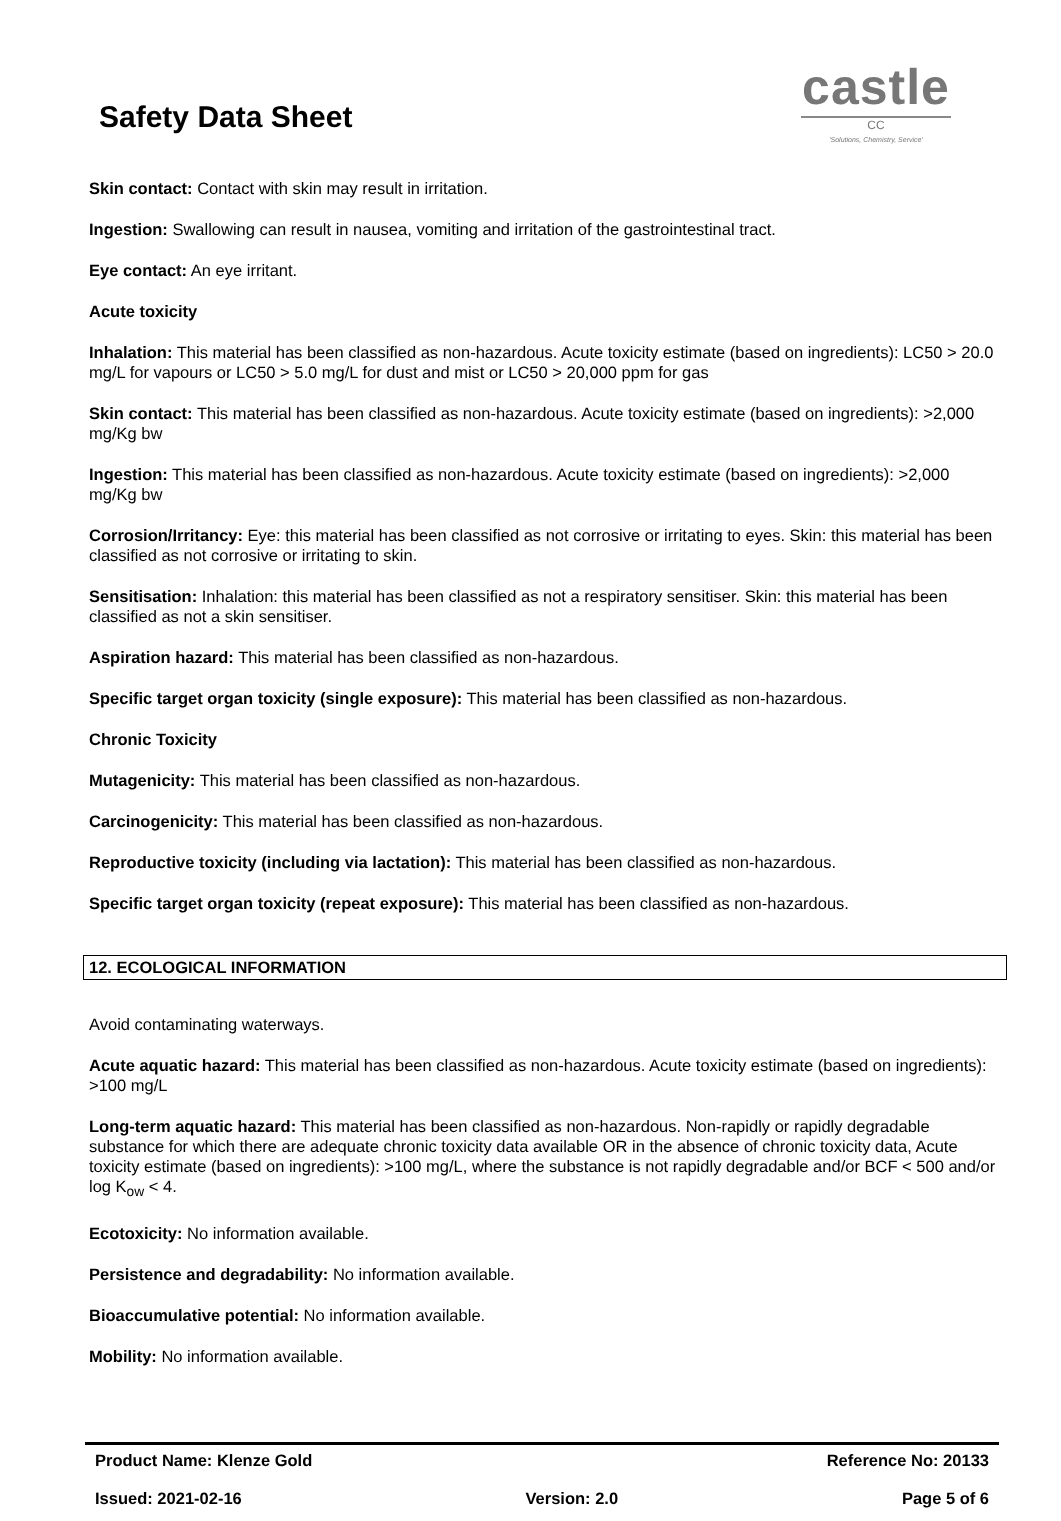Safety Data Sheet
castle
CC
'Solutions, Chemistry, Service'
Skin contact: Contact with skin may result in irritation.
Ingestion: Swallowing can result in nausea, vomiting and irritation of the gastrointestinal tract.
Eye contact: An eye irritant.
Acute toxicity
Inhalation: This material has been classified as non-hazardous. Acute toxicity estimate (based on ingredients): LC50 > 20.0 mg/L for vapours or LC50 > 5.0 mg/L for dust and mist or LC50 > 20,000 ppm for gas
Skin contact: This material has been classified as non-hazardous. Acute toxicity estimate (based on ingredients): >2,000 mg/Kg bw
Ingestion: This material has been classified as non-hazardous. Acute toxicity estimate (based on ingredients): >2,000 mg/Kg bw
Corrosion/Irritancy: Eye: this material has been classified as not corrosive or irritating to eyes. Skin: this material has been classified as not corrosive or irritating to skin.
Sensitisation: Inhalation: this material has been classified as not a respiratory sensitiser. Skin: this material has been classified as not a skin sensitiser.
Aspiration hazard: This material has been classified as non-hazardous.
Specific target organ toxicity (single exposure): This material has been classified as non-hazardous.
Chronic Toxicity
Mutagenicity: This material has been classified as non-hazardous.
Carcinogenicity: This material has been classified as non-hazardous.
Reproductive toxicity (including via lactation): This material has been classified as non-hazardous.
Specific target organ toxicity (repeat exposure): This material has been classified as non-hazardous.
12. ECOLOGICAL INFORMATION
Avoid contaminating waterways.
Acute aquatic hazard: This material has been classified as non-hazardous. Acute toxicity estimate (based on ingredients): >100 mg/L
Long-term aquatic hazard: This material has been classified as non-hazardous. Non-rapidly or rapidly degradable substance for which there are adequate chronic toxicity data available OR in the absence of chronic toxicity data, Acute toxicity estimate (based on ingredients): >100 mg/L, where the substance is not rapidly degradable and/or BCF < 500 and/or log K<sub>ow</sub> < 4.
Ecotoxicity: No information available.
Persistence and degradability: No information available.
Bioaccumulative potential: No information available.
Mobility: No information available.
Product Name: Klenze Gold Reference No: 20133
Issued: 2021-02-16 Version: 2.0 Page 5 of 6